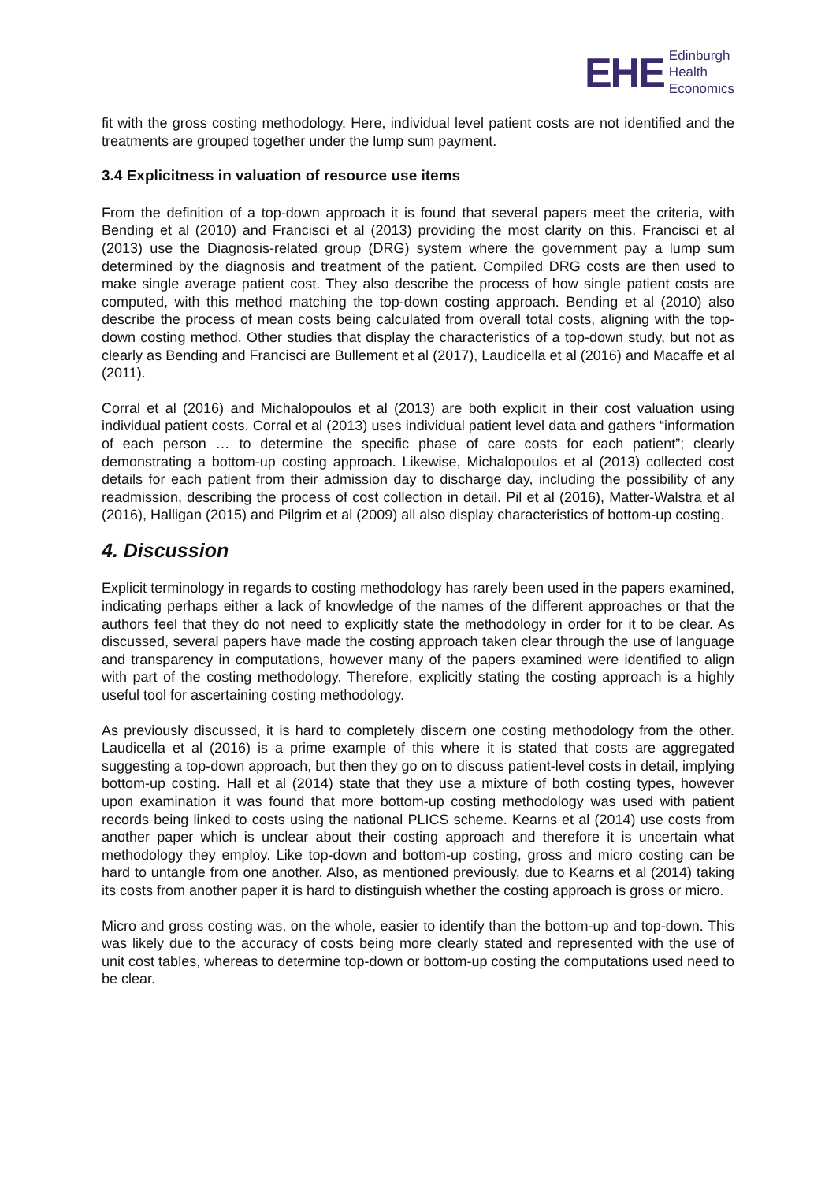EHE
Edinburgh
Health
Economics
fit with the gross costing methodology. Here, individual level patient costs are not identified and the treatments are grouped together under the lump sum payment.
3.4 Explicitness in valuation of resource use items
From the definition of a top-down approach it is found that several papers meet the criteria, with Bending et al (2010) and Francisci et al (2013) providing the most clarity on this. Francisci et al (2013) use the Diagnosis-related group (DRG) system where the government pay a lump sum determined by the diagnosis and treatment of the patient. Compiled DRG costs are then used to make single average patient cost. They also describe the process of how single patient costs are computed, with this method matching the top-down costing approach. Bending et al (2010) also describe the process of mean costs being calculated from overall total costs, aligning with the top-down costing method. Other studies that display the characteristics of a top-down study, but not as clearly as Bending and Francisci are Bullement et al (2017), Laudicella et al (2016) and Macaffe et al (2011).
Corral et al (2016) and Michalopoulos et al (2013) are both explicit in their cost valuation using individual patient costs. Corral et al (2013) uses individual patient level data and gathers “information of each person … to determine the specific phase of care costs for each patient”; clearly demonstrating a bottom-up costing approach. Likewise, Michalopoulos et al (2013) collected cost details for each patient from their admission day to discharge day, including the possibility of any readmission, describing the process of cost collection in detail. Pil et al (2016), Matter-Walstra et al (2016), Halligan (2015) and Pilgrim et al (2009) all also display characteristics of bottom-up costing.
4. Discussion
Explicit terminology in regards to costing methodology has rarely been used in the papers examined, indicating perhaps either a lack of knowledge of the names of the different approaches or that the authors feel that they do not need to explicitly state the methodology in order for it to be clear. As discussed, several papers have made the costing approach taken clear through the use of language and transparency in computations, however many of the papers examined were identified to align with part of the costing methodology. Therefore, explicitly stating the costing approach is a highly useful tool for ascertaining costing methodology.
As previously discussed, it is hard to completely discern one costing methodology from the other. Laudicella et al (2016) is a prime example of this where it is stated that costs are aggregated suggesting a top-down approach, but then they go on to discuss patient-level costs in detail, implying bottom-up costing. Hall et al (2014) state that they use a mixture of both costing types, however upon examination it was found that more bottom-up costing methodology was used with patient records being linked to costs using the national PLICS scheme. Kearns et al (2014) use costs from another paper which is unclear about their costing approach and therefore it is uncertain what methodology they employ. Like top-down and bottom-up costing, gross and micro costing can be hard to untangle from one another. Also, as mentioned previously, due to Kearns et al (2014) taking its costs from another paper it is hard to distinguish whether the costing approach is gross or micro.
Micro and gross costing was, on the whole, easier to identify than the bottom-up and top-down. This was likely due to the accuracy of costs being more clearly stated and represented with the use of unit cost tables, whereas to determine top-down or bottom-up costing the computations used need to be clear.